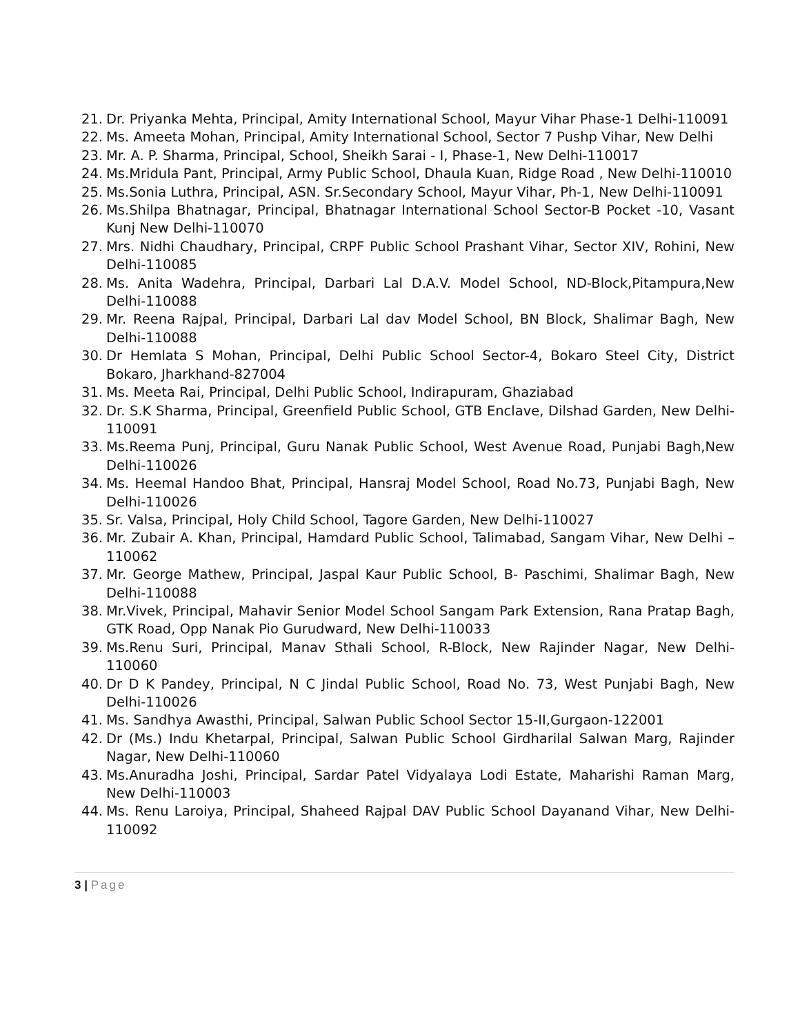21. Dr. Priyanka Mehta, Principal, Amity International School, Mayur Vihar Phase-1 Delhi-110091
22. Ms. Ameeta Mohan, Principal, Amity International School, Sector 7 Pushp Vihar, New Delhi
23. Mr. A. P. Sharma, Principal, School, Sheikh Sarai - I, Phase-1, New Delhi-110017
24. Ms.Mridula Pant, Principal, Army Public School, Dhaula Kuan, Ridge Road , New Delhi-110010
25. Ms.Sonia Luthra, Principal, ASN. Sr.Secondary School, Mayur Vihar, Ph-1, New Delhi-110091
26. Ms.Shilpa Bhatnagar, Principal, Bhatnagar International School Sector-B Pocket -10, Vasant Kunj New Delhi-110070
27. Mrs. Nidhi Chaudhary, Principal, CRPF Public School Prashant Vihar, Sector XIV, Rohini, New Delhi-110085
28. Ms. Anita Wadehra, Principal, Darbari Lal D.A.V. Model School, ND-Block,Pitampura,New Delhi-110088
29. Mr. Reena Rajpal, Principal, Darbari Lal dav Model School, BN Block, Shalimar Bagh, New Delhi-110088
30. Dr Hemlata S Mohan, Principal, Delhi Public School Sector-4, Bokaro Steel City, District Bokaro, Jharkhand-827004
31. Ms. Meeta Rai, Principal, Delhi Public School, Indirapuram, Ghaziabad
32. Dr. S.K Sharma, Principal, Greenfield Public School, GTB Enclave, Dilshad Garden, New Delhi-110091
33. Ms.Reema Punj, Principal, Guru Nanak Public School, West Avenue Road, Punjabi Bagh,New Delhi-110026
34. Ms. Heemal Handoo Bhat, Principal, Hansraj Model School, Road No.73, Punjabi Bagh, New Delhi-110026
35. Sr. Valsa, Principal, Holy Child School, Tagore Garden, New Delhi-110027
36. Mr. Zubair A. Khan, Principal, Hamdard Public School, Talimabad, Sangam Vihar, New Delhi – 110062
37. Mr. George Mathew, Principal, Jaspal Kaur Public School, B- Paschimi, Shalimar Bagh, New Delhi-110088
38. Mr.Vivek, Principal, Mahavir Senior Model School Sangam Park Extension, Rana Pratap Bagh, GTK Road, Opp Nanak Pio Gurudward, New Delhi-110033
39. Ms.Renu Suri, Principal, Manav Sthali School, R-Block, New Rajinder Nagar, New Delhi-110060
40. Dr D K Pandey, Principal, N C Jindal Public School, Road No. 73, West Punjabi Bagh, New Delhi-110026
41. Ms. Sandhya Awasthi, Principal, Salwan Public School Sector 15-II,Gurgaon-122001
42. Dr (Ms.) Indu Khetarpal, Principal, Salwan Public School Girdharilal Salwan Marg, Rajinder Nagar, New Delhi-110060
43. Ms.Anuradha Joshi, Principal, Sardar Patel Vidyalaya Lodi Estate, Maharishi Raman Marg, New Delhi-110003
44. Ms. Renu Laroiya, Principal, Shaheed Rajpal DAV Public School Dayanand Vihar, New Delhi-110092
3 | Page